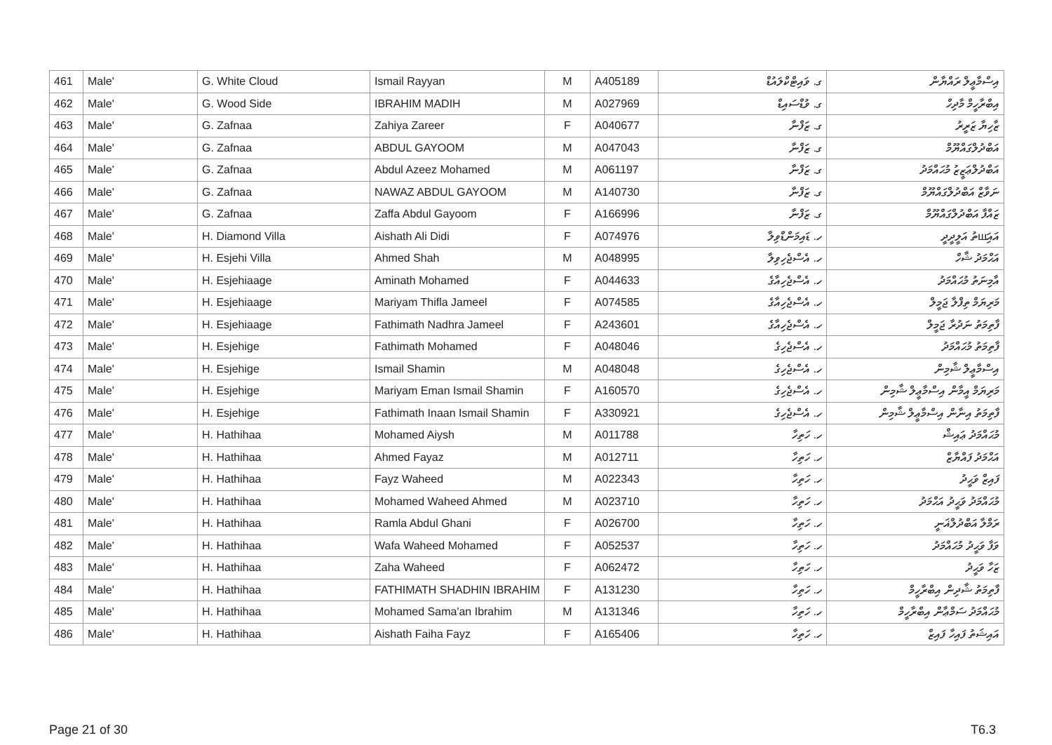| 461 | Male' | G. White Cloud | Ismail Rayyan | M | A405189 | ގ. ވައިޓްކްލައުޑް | އިސްމާޢީލް ރައްޔާން |
| 462 | Male' | G. Wood Side | IBRAHIM MADIH | M | A027969 | ގ. ވުޑްސައިޑް | އިބްރާހީމް މާދިހް |
| 463 | Male' | G. Zafnaa | Zahiya Zareer | F | A040677 | ގ. ޒަފްނާ | ޒާހިޔާ ޒަރީރު |
| 464 | Male' | G. Zafnaa | ABDUL GAYOOM | M | A047043 | ގ. ޒަފްނާ | އަބްދުލްގައްޔޫމް |
| 465 | Male' | G. Zafnaa | Abdul Azeez Mohamed | M | A061197 | ގ. ޒަފްނާ | އަބްދުލްޢަޒީޒު މުޙައްމަދު |
| 466 | Male' | G. Zafnaa | NAWAZ ABDUL GAYOOM | M | A140730 | ގ. ޒަފްނާ | ނަވާޒް އަބްދުލްގައްޔޫމް |
| 467 | Male' | G. Zafnaa | Zaffa Abdul Gayoom | F | A166996 | ގ. ޒަފްނާ | ޒައްފާ އަބްދުލްގައްޔޫމް |
| 468 | Male' | H. Diamond Villa | Aishath Ali Didi | F | A074976 | ހ. ޑައިމަންޑްވިލާ | އައިшަތު އަލީދީދީ |
| 469 | Male' | H. Esjehi Villa | Ahmed Shah | M | A048995 | ހ. އެސްޖެހިވިލާ | އަޙްމަދު ޝާހް |
| 470 | Male' | H. Esjehiaage | Aminath Mohamed | F | A044633 | ހ. އެސްޖެހިއާގެ | އާމިނަތު މުޙައްމަދު |
| 471 | Male' | H. Esjehiaage | Mariyam Thifla Jameel | F | A074585 | ހ. އެސްޖެހިއާގެ | މަރިޔަމް ތިފްލާ ޖަމީލް |
| 472 | Male' | H. Esjehiaage | Fathimath Nadhra Jameel | F | A243601 | ހ. އެސްޖެހިއާގެ | ފާތިމަތު ނަދުރާ ޖަމީލް |
| 473 | Male' | H. Esjehige | Fathimath Mohamed | F | A048046 | ހ. އެސްޖެހިގެ | ފާތިމަތު މުޙައްމަދު |
| 474 | Male' | H. Esjehige | Ismail Shamin | M | A048048 | ހ. އެސްޖެހިގެ | އިސްމާޢީލް ޝާމިން |
| 475 | Male' | H. Esjehige | Mariyam Eman Ismail Shamin | F | A160570 | ހ. އެސްޖެހިގެ | މަރިޔަމް އީމާން އިސްމާޢީލް ޝާމިން |
| 476 | Male' | H. Esjehige | Fathimath Inaan Ismail Shamin | F | A330921 | ހ. އެސްޖެހިގެ | ފާތިމަތު އިނާން އިސްމާޢީލް ޝާމިން |
| 477 | Male' | H. Hathihaa | Mohamed Aiysh | M | A011788 | ހ. ހަތިހާ | މުޙައްމަދު ޢައިޝް |
| 478 | Male' | H. Hathihaa | Ahmed Fayaz | M | A012711 | ހ. ހަތިހާ | އަޙްމަދު ފައްޔާޒް |
| 479 | Male' | H. Hathihaa | Fayz Waheed | M | A022343 | ހ. ހަތިހާ | ފައިޒް ވަޙީދު |
| 480 | Male' | H. Hathihaa | Mohamed Waheed Ahmed | M | A023710 | ހ. ހަތިހާ | މުޙައްމަދު ވަޙީދު އަޙްމަދު |
| 481 | Male' | H. Hathihaa | Ramla Abdul Ghani | F | A026700 | ހ. ހަތިހާ | ރަމްލާ އަބްދުލްޣަނީ |
| 482 | Male' | H. Hathihaa | Wafa Waheed Mohamed | F | A052537 | ހ. ހަތިހާ | ވަފާ ވަޙީދު މުޙައްމަދު |
| 483 | Male' | H. Hathihaa | Zaha Waheed | F | A062472 | ހ. ހަތިހާ | ޒަހާ ވަޙީދު |
| 484 | Male' | H. Hathihaa | FATHIMATH SHADHIN IBRAHIM | F | A131230 | ހ. ހަތިހާ | ފާތިމަތު ޝާދިން އިބްރާހީމް |
| 485 | Male' | H. Hathihaa | Mohamed Sama'an Ibrahim | M | A131346 | ހ. ހަތިހާ | މުޙައްމަދު ސަމްޢާން އިބްރާހީމް |
| 486 | Male' | H. Hathihaa | Aishath Faiha Fayz | F | A165406 | ހ. ހަތިހާ | އައިޝަތު ފައިހާ ފައިޒް |
Page 21 of 30 T6.3